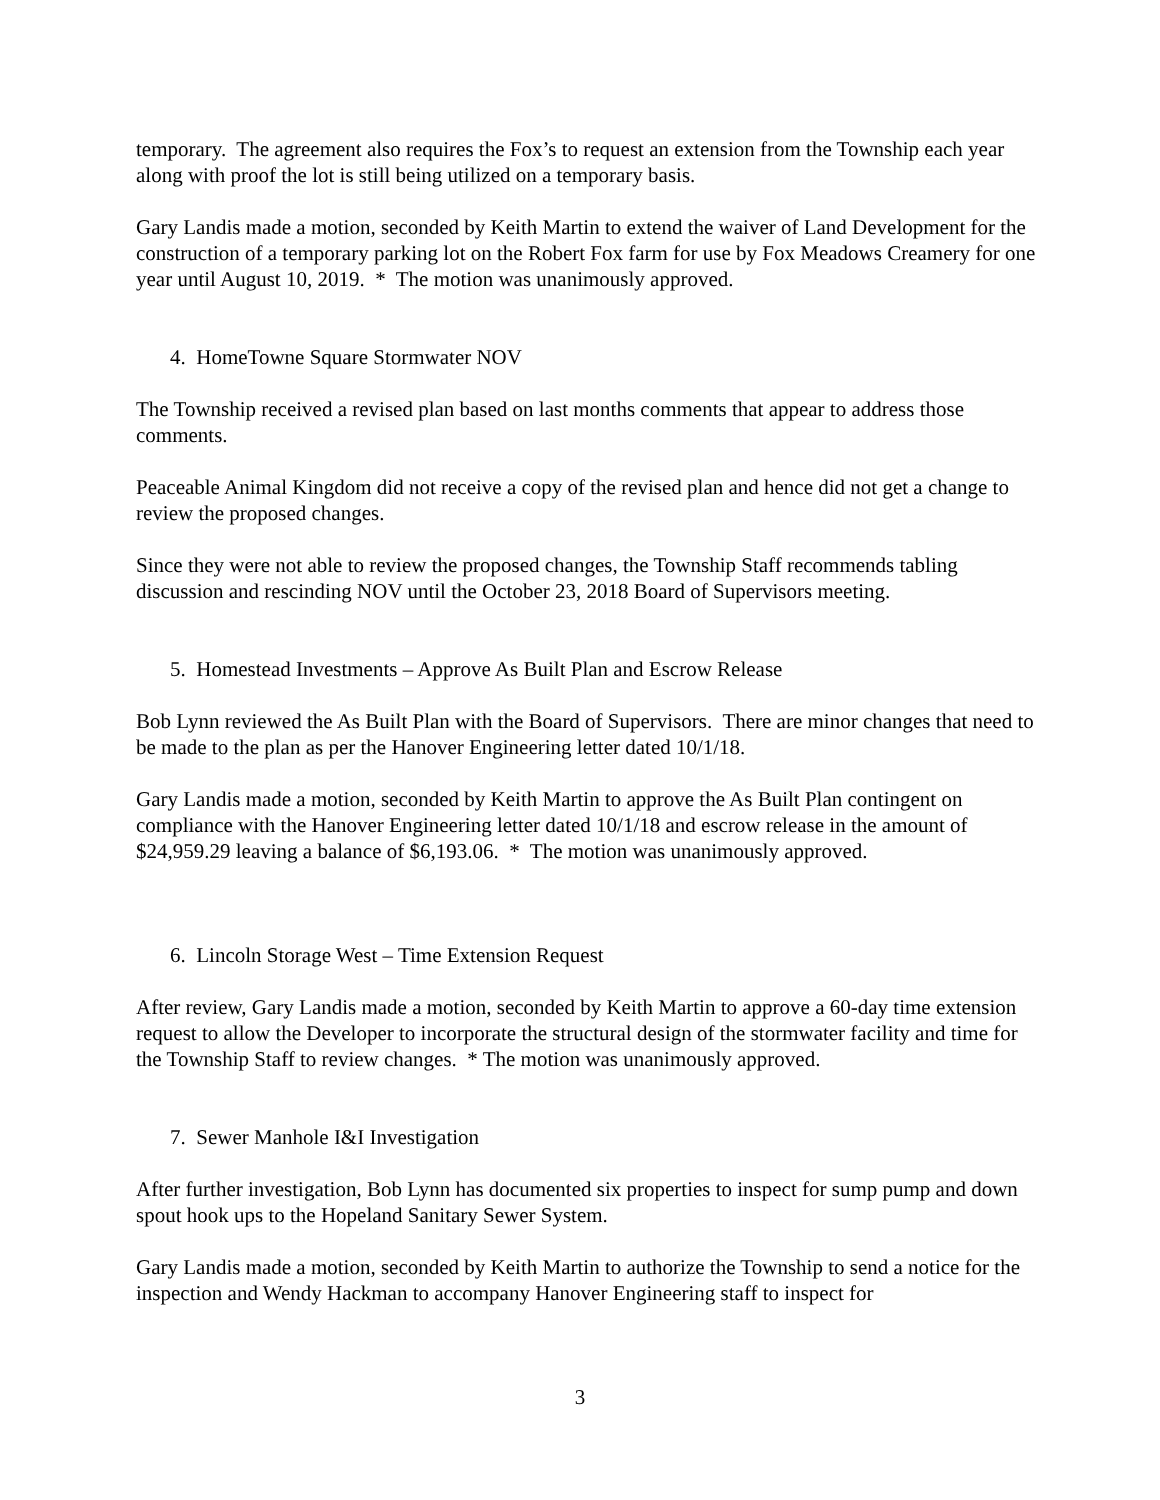temporary. The agreement also requires the Fox’s to request an extension from the Township each year along with proof the lot is still being utilized on a temporary basis.
Gary Landis made a motion, seconded by Keith Martin to extend the waiver of Land Development for the construction of a temporary parking lot on the Robert Fox farm for use by Fox Meadows Creamery for one year until August 10, 2019. * The motion was unanimously approved.
4. HomeTowne Square Stormwater NOV
The Township received a revised plan based on last months comments that appear to address those comments.
Peaceable Animal Kingdom did not receive a copy of the revised plan and hence did not get a change to review the proposed changes.
Since they were not able to review the proposed changes, the Township Staff recommends tabling discussion and rescinding NOV until the October 23, 2018 Board of Supervisors meeting.
5. Homestead Investments – Approve As Built Plan and Escrow Release
Bob Lynn reviewed the As Built Plan with the Board of Supervisors. There are minor changes that need to be made to the plan as per the Hanover Engineering letter dated 10/1/18.
Gary Landis made a motion, seconded by Keith Martin to approve the As Built Plan contingent on compliance with the Hanover Engineering letter dated 10/1/18 and escrow release in the amount of $24,959.29 leaving a balance of $6,193.06. * The motion was unanimously approved.
6. Lincoln Storage West – Time Extension Request
After review, Gary Landis made a motion, seconded by Keith Martin to approve a 60-day time extension request to allow the Developer to incorporate the structural design of the stormwater facility and time for the Township Staff to review changes. * The motion was unanimously approved.
7. Sewer Manhole I&I Investigation
After further investigation, Bob Lynn has documented six properties to inspect for sump pump and down spout hook ups to the Hopeland Sanitary Sewer System.
Gary Landis made a motion, seconded by Keith Martin to authorize the Township to send a notice for the inspection and Wendy Hackman to accompany Hanover Engineering staff to inspect for
3